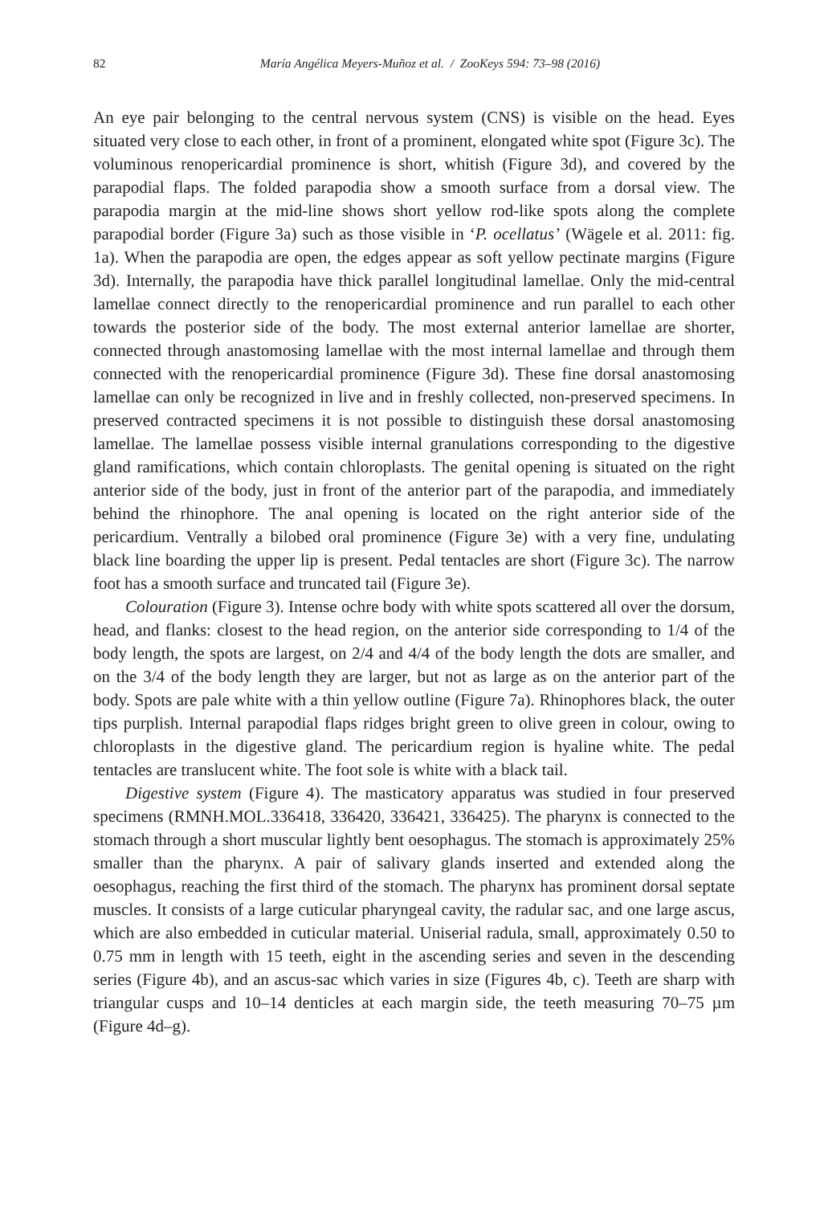82 María Angélica Meyers-Muñoz et al. / ZooKeys 594: 73–98 (2016)
An eye pair belonging to the central nervous system (CNS) is visible on the head. Eyes situated very close to each other, in front of a prominent, elongated white spot (Figure 3c). The voluminous renopericardial prominence is short, whitish (Figure 3d), and covered by the parapodial flaps. The folded parapodia show a smooth surface from a dorsal view. The parapodia margin at the mid-line shows short yellow rod-like spots along the complete parapodial border (Figure 3a) such as those visible in ‘P. ocellatus’ (Wägele et al. 2011: fig. 1a). When the parapodia are open, the edges appear as soft yellow pectinate margins (Figure 3d). Internally, the parapodia have thick parallel longitudinal lamellae. Only the mid-central lamellae connect directly to the renopericardial prominence and run parallel to each other towards the posterior side of the body. The most external anterior lamellae are shorter, connected through anastomosing lamellae with the most internal lamellae and through them connected with the renopericardial prominence (Figure 3d). These fine dorsal anastomosing lamellae can only be recognized in live and in freshly collected, non-preserved specimens. In preserved contracted specimens it is not possible to distinguish these dorsal anastomosing lamellae. The lamellae possess visible internal granulations corresponding to the digestive gland ramifications, which contain chloroplasts. The genital opening is situated on the right anterior side of the body, just in front of the anterior part of the parapodia, and immediately behind the rhinophore. The anal opening is located on the right anterior side of the pericardium. Ventrally a bilobed oral prominence (Figure 3e) with a very fine, undulating black line boarding the upper lip is present. Pedal tentacles are short (Figure 3c). The narrow foot has a smooth surface and truncated tail (Figure 3e).
Colouration (Figure 3). Intense ochre body with white spots scattered all over the dorsum, head, and flanks: closest to the head region, on the anterior side corresponding to 1/4 of the body length, the spots are largest, on 2/4 and 4/4 of the body length the dots are smaller, and on the 3/4 of the body length they are larger, but not as large as on the anterior part of the body. Spots are pale white with a thin yellow outline (Figure 7a). Rhinophores black, the outer tips purplish. Internal parapodial flaps ridges bright green to olive green in colour, owing to chloroplasts in the digestive gland. The pericardium region is hyaline white. The pedal tentacles are translucent white. The foot sole is white with a black tail.
Digestive system (Figure 4). The masticatory apparatus was studied in four preserved specimens (RMNH.MOL.336418, 336420, 336421, 336425). The pharynx is connected to the stomach through a short muscular lightly bent oesophagus. The stomach is approximately 25% smaller than the pharynx. A pair of salivary glands inserted and extended along the oesophagus, reaching the first third of the stomach. The pharynx has prominent dorsal septate muscles. It consists of a large cuticular pharyngeal cavity, the radular sac, and one large ascus, which are also embedded in cuticular material. Uniserial radula, small, approximately 0.50 to 0.75 mm in length with 15 teeth, eight in the ascending series and seven in the descending series (Figure 4b), and an ascus-sac which varies in size (Figures 4b, c). Teeth are sharp with triangular cusps and 10–14 denticles at each margin side, the teeth measuring 70–75 µm (Figure 4d–g).